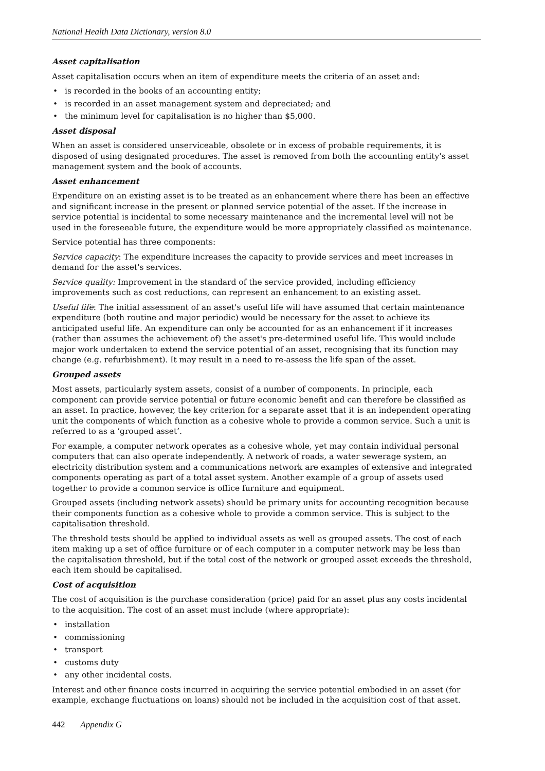National Health Data Dictionary, version 8.0
Asset capitalisation
Asset capitalisation occurs when an item of expenditure meets the criteria of an asset and:
• is recorded in the books of an accounting entity;
• is recorded in an asset management system and depreciated; and
• the minimum level for capitalisation is no higher than $5,000.
Asset disposal
When an asset is considered unserviceable, obsolete or in excess of probable requirements, it is disposed of using designated procedures. The asset is removed from both the accounting entity's asset management system and the book of accounts.
Asset enhancement
Expenditure on an existing asset is to be treated as an enhancement where there has been an effective and significant increase in the present or planned service potential of the asset. If the increase in service potential is incidental to some necessary maintenance and the incremental level will not be used in the foreseeable future, the expenditure would be more appropriately classified as maintenance.
Service potential has three components:
Service capacity: The expenditure increases the capacity to provide services and meet increases in demand for the asset's services.
Service quality: Improvement in the standard of the service provided, including efficiency improvements such as cost reductions, can represent an enhancement to an existing asset.
Useful life: The initial assessment of an asset's useful life will have assumed that certain maintenance expenditure (both routine and major periodic) would be necessary for the asset to achieve its anticipated useful life. An expenditure can only be accounted for as an enhancement if it increases (rather than assumes the achievement of) the asset's pre-determined useful life. This would include major work undertaken to extend the service potential of an asset, recognising that its function may change (e.g. refurbishment). It may result in a need to re-assess the life span of the asset.
Grouped assets
Most assets, particularly system assets, consist of a number of components. In principle, each component can provide service potential or future economic benefit and can therefore be classified as an asset. In practice, however, the key criterion for a separate asset that it is an independent operating unit the components of which function as a cohesive whole to provide a common service. Such a unit is referred to as a ‘grouped asset’.
For example, a computer network operates as a cohesive whole, yet may contain individual personal computers that can also operate independently. A network of roads, a water sewerage system, an electricity distribution system and a communications network are examples of extensive and integrated components operating as part of a total asset system. Another example of a group of assets used together to provide a common service is office furniture and equipment.
Grouped assets (including network assets) should be primary units for accounting recognition because their components function as a cohesive whole to provide a common service. This is subject to the capitalisation threshold.
The threshold tests should be applied to individual assets as well as grouped assets. The cost of each item making up a set of office furniture or of each computer in a computer network may be less than the capitalisation threshold, but if the total cost of the network or grouped asset exceeds the threshold, each item should be capitalised.
Cost of acquisition
The cost of acquisition is the purchase consideration (price) paid for an asset plus any costs incidental to the acquisition. The cost of an asset must include (where appropriate):
• installation
• commissioning
• transport
• customs duty
• any other incidental costs.
Interest and other finance costs incurred in acquiring the service potential embodied in an asset (for example, exchange fluctuations on loans) should not be included in the acquisition cost of that asset.
442 Appendix G